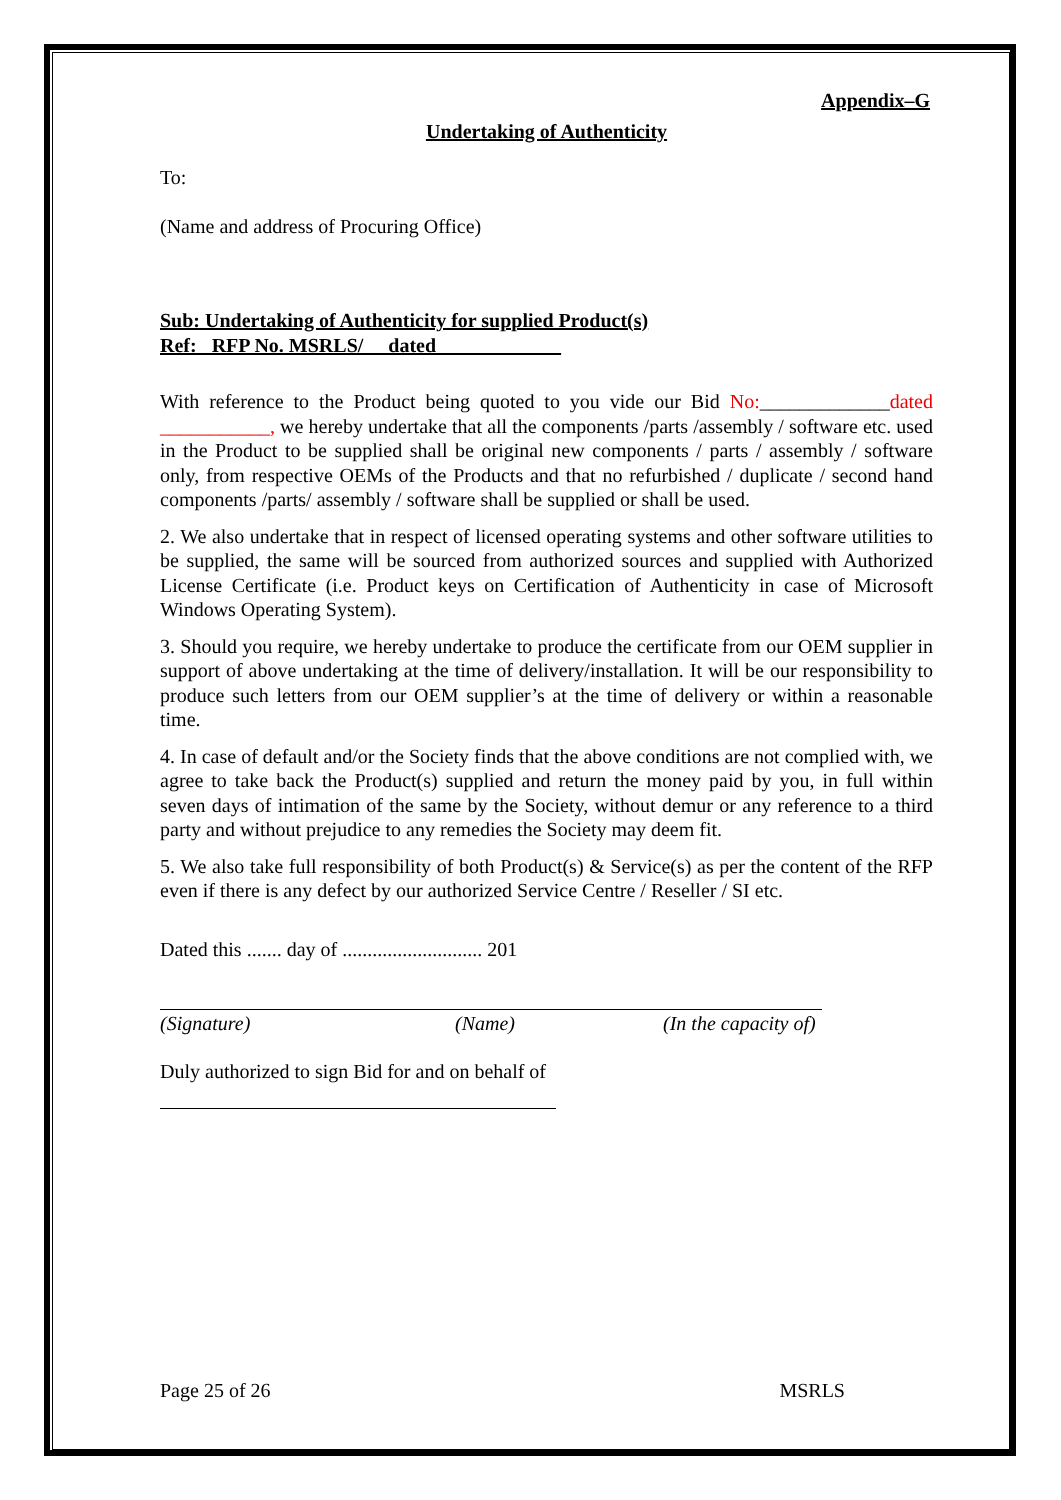Appendix–G
Undertaking of Authenticity
To:
(Name and address of Procuring Office)
Sub: Undertaking of Authenticity for supplied Product(s)
Ref: RFP No. MSRLS/ dated
With reference to the Product being quoted to you vide our Bid No:_____________dated ___________, we hereby undertake that all the components /parts /assembly / software etc. used in the Product to be supplied shall be original new components / parts / assembly / software only, from respective OEMs of the Products and that no refurbished / duplicate / second hand components /parts/ assembly / software shall be supplied or shall be used.
2. We also undertake that in respect of licensed operating systems and other software utilities to be supplied, the same will be sourced from authorized sources and supplied with Authorized License Certificate (i.e. Product keys on Certification of Authenticity in case of Microsoft Windows Operating System).
3. Should you require, we hereby undertake to produce the certificate from our OEM supplier in support of above undertaking at the time of delivery/installation. It will be our responsibility to produce such letters from our OEM supplier’s at the time of delivery or within a reasonable time.
4. In case of default and/or the Society finds that the above conditions are not complied with, we agree to take back the Product(s) supplied and return the money paid by you, in full within seven days of intimation of the same by the Society, without demur or any reference to a third party and without prejudice to any remedies the Society may deem fit.
5. We also take full responsibility of both Product(s) & Service(s) as per the content of the RFP even if there is any defect by our authorized Service Centre / Reseller / SI etc.
Dated this ....... day of ............................ 201
(Signature) (Name) (In the capacity of)
Duly authorized to sign Bid for and on behalf of
Page 25 of 26 MSRLS